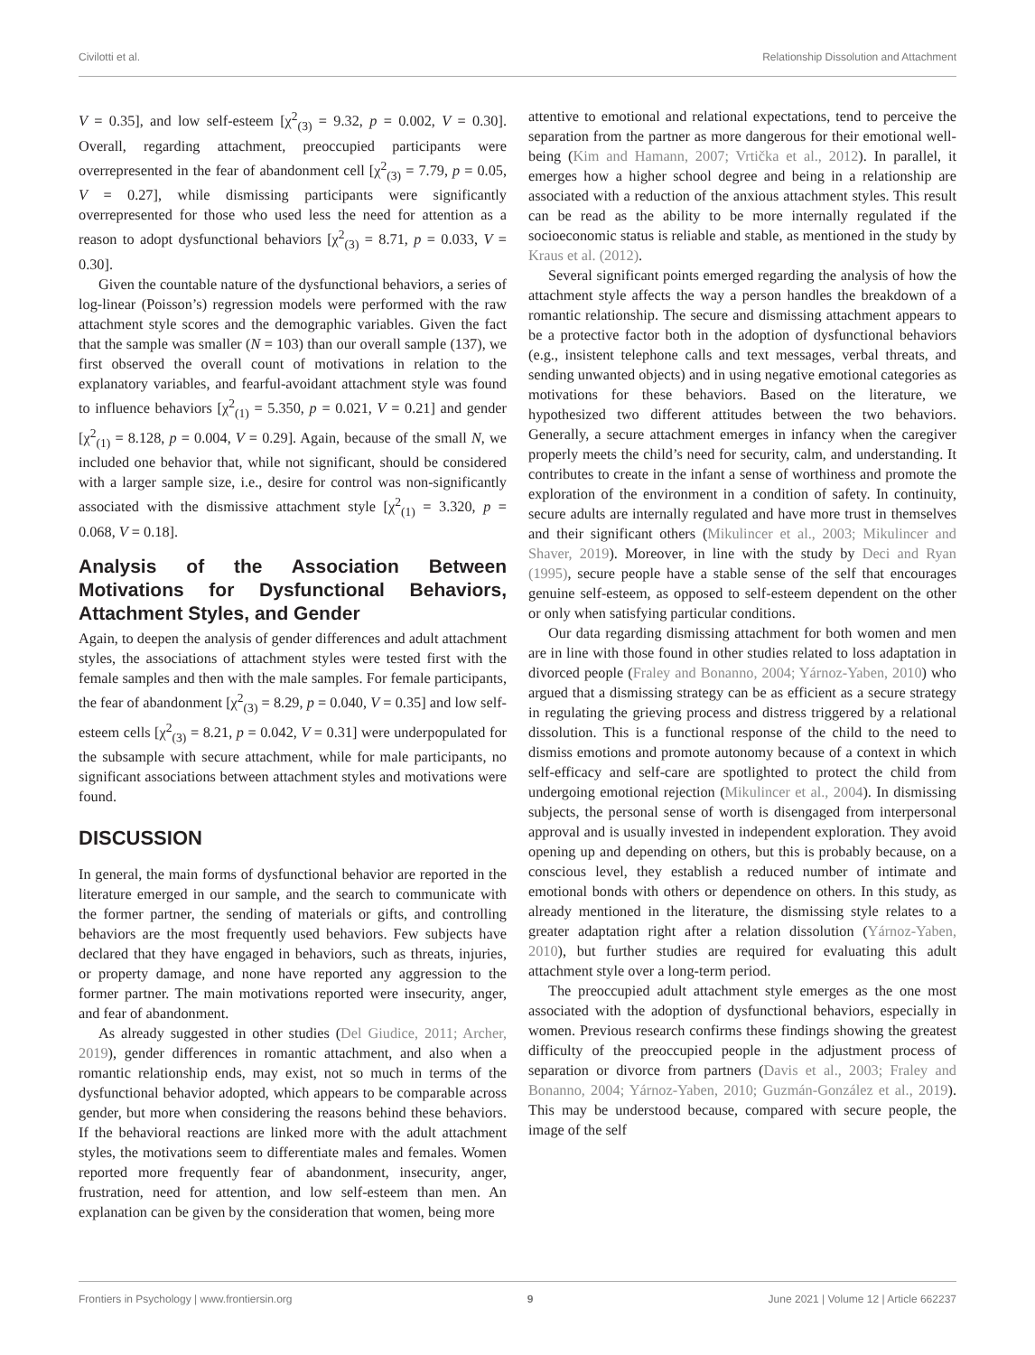Civilotti et al. Relationship Dissolution and Attachment
V = 0.35], and low self-esteem [χ<sup>2</sup><sub>(3)</sub> = 9.32, p = 0.002, V = 0.30]. Overall, regarding attachment, preoccupied participants were overrepresented in the fear of abandonment cell [χ<sup>2</sup><sub>(3)</sub> = 7.79, p = 0.05, V = 0.27], while dismissing participants were significantly overrepresented for those who used less the need for attention as a reason to adopt dysfunctional behaviors [χ<sup>2</sup><sub>(3)</sub> = 8.71, p = 0.033, V = 0.30].
Given the countable nature of the dysfunctional behaviors, a series of log-linear (Poisson’s) regression models were performed with the raw attachment style scores and the demographic variables. Given the fact that the sample was smaller (N = 103) than our overall sample (137), we first observed the overall count of motivations in relation to the explanatory variables, and fearful-avoidant attachment style was found to influence behaviors [χ<sup>2</sup><sub>(1)</sub> = 5.350, p = 0.021, V = 0.21] and gender [χ<sup>2</sup><sub>(1)</sub> = 8.128, p = 0.004, V = 0.29]. Again, because of the small N, we included one behavior that, while not significant, should be considered with a larger sample size, i.e., desire for control was non-significantly associated with the dismissive attachment style [χ<sup>2</sup><sub>(1)</sub> = 3.320, p = 0.068, V = 0.18].
Analysis of the Association Between Motivations for Dysfunctional Behaviors, Attachment Styles, and Gender
Again, to deepen the analysis of gender differences and adult attachment styles, the associations of attachment styles were tested first with the female samples and then with the male samples. For female participants, the fear of abandonment [χ<sup>2</sup><sub>(3)</sub> = 8.29, p = 0.040, V = 0.35] and low self-esteem cells [χ<sup>2</sup><sub>(3)</sub> = 8.21, p = 0.042, V = 0.31] were underpopulated for the subsample with secure attachment, while for male participants, no significant associations between attachment styles and motivations were found.
DISCUSSION
In general, the main forms of dysfunctional behavior are reported in the literature emerged in our sample, and the search to communicate with the former partner, the sending of materials or gifts, and controlling behaviors are the most frequently used behaviors. Few subjects have declared that they have engaged in behaviors, such as threats, injuries, or property damage, and none have reported any aggression to the former partner. The main motivations reported were insecurity, anger, and fear of abandonment.
As already suggested in other studies (Del Giudice, 2011; Archer, 2019), gender differences in romantic attachment, and also when a romantic relationship ends, may exist, not so much in terms of the dysfunctional behavior adopted, which appears to be comparable across gender, but more when considering the reasons behind these behaviors. If the behavioral reactions are linked more with the adult attachment styles, the motivations seem to differentiate males and females. Women reported more frequently fear of abandonment, insecurity, anger, frustration, need for attention, and low self-esteem than men. An explanation can be given by the consideration that women, being more
attentive to emotional and relational expectations, tend to perceive the separation from the partner as more dangerous for their emotional well-being (Kim and Hamann, 2007; Vrtička et al., 2012). In parallel, it emerges how a higher school degree and being in a relationship are associated with a reduction of the anxious attachment styles. This result can be read as the ability to be more internally regulated if the socioeconomic status is reliable and stable, as mentioned in the study by Kraus et al. (2012).
Several significant points emerged regarding the analysis of how the attachment style affects the way a person handles the breakdown of a romantic relationship. The secure and dismissing attachment appears to be a protective factor both in the adoption of dysfunctional behaviors (e.g., insistent telephone calls and text messages, verbal threats, and sending unwanted objects) and in using negative emotional categories as motivations for these behaviors. Based on the literature, we hypothesized two different attitudes between the two behaviors. Generally, a secure attachment emerges in infancy when the caregiver properly meets the child’s need for security, calm, and understanding. It contributes to create in the infant a sense of worthiness and promote the exploration of the environment in a condition of safety. In continuity, secure adults are internally regulated and have more trust in themselves and their significant others (Mikulincer et al., 2003; Mikulincer and Shaver, 2019). Moreover, in line with the study by Deci and Ryan (1995), secure people have a stable sense of the self that encourages genuine self-esteem, as opposed to self-esteem dependent on the other or only when satisfying particular conditions.
Our data regarding dismissing attachment for both women and men are in line with those found in other studies related to loss adaptation in divorced people (Fraley and Bonanno, 2004; Yárnoz-Yaben, 2010) who argued that a dismissing strategy can be as efficient as a secure strategy in regulating the grieving process and distress triggered by a relational dissolution. This is a functional response of the child to the need to dismiss emotions and promote autonomy because of a context in which self-efficacy and self-care are spotlighted to protect the child from undergoing emotional rejection (Mikulincer et al., 2004). In dismissing subjects, the personal sense of worth is disengaged from interpersonal approval and is usually invested in independent exploration. They avoid opening up and depending on others, but this is probably because, on a conscious level, they establish a reduced number of intimate and emotional bonds with others or dependence on others. In this study, as already mentioned in the literature, the dismissing style relates to a greater adaptation right after a relation dissolution (Yárnoz-Yaben, 2010), but further studies are required for evaluating this adult attachment style over a long-term period.
The preoccupied adult attachment style emerges as the one most associated with the adoption of dysfunctional behaviors, especially in women. Previous research confirms these findings showing the greatest difficulty of the preoccupied people in the adjustment process of separation or divorce from partners (Davis et al., 2003; Fraley and Bonanno, 2004; Yárnoz-Yaben, 2010; Guzmán-González et al., 2019). This may be understood because, compared with secure people, the image of the self
Frontiers in Psychology | www.frontiersin.org 9 June 2021 | Volume 12 | Article 662237